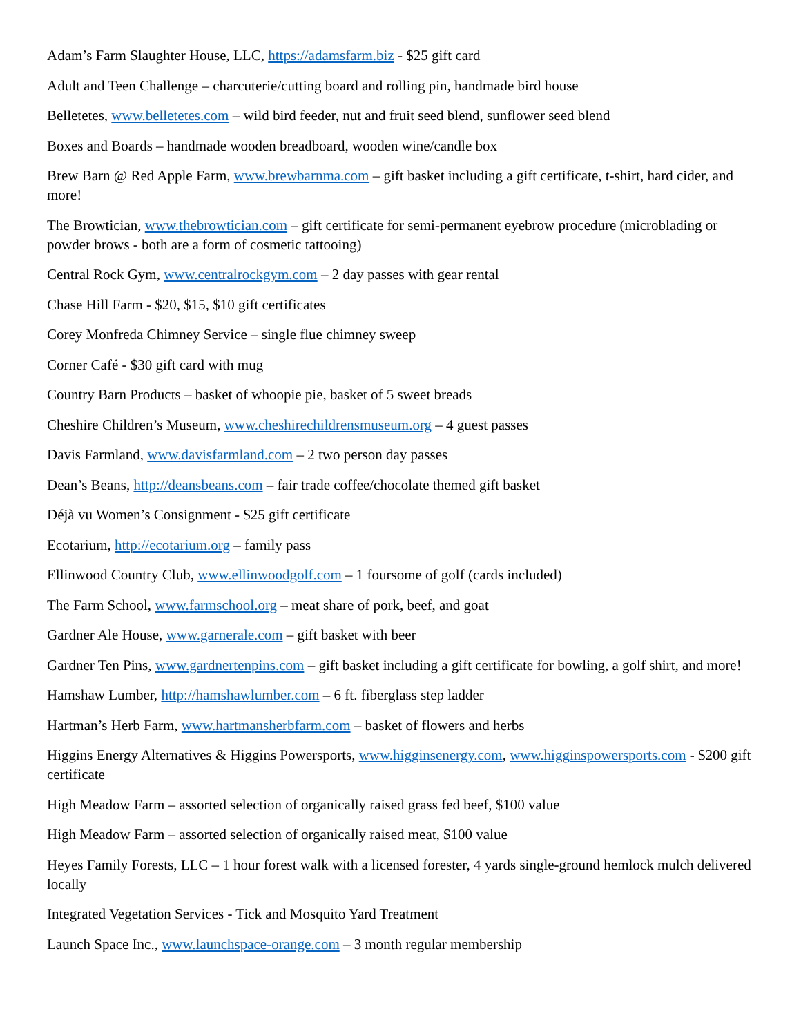Adam’s Farm Slaughter House, LLC, https://adamsfarm.biz - $25 gift card
Adult and Teen Challenge – charcuterie/cutting board and rolling pin, handmade bird house
Belletetes, www.belletetes.com – wild bird feeder, nut and fruit seed blend, sunflower seed blend
Boxes and Boards – handmade wooden breadboard, wooden wine/candle box
Brew Barn @ Red Apple Farm, www.brewbarnma.com – gift basket including a gift certificate, t-shirt, hard cider, and more!
The Browtician, www.thebrowtician.com – gift certificate for semi-permanent eyebrow procedure (microblading or powder brows - both are a form of cosmetic tattooing)
Central Rock Gym, www.centralrockgym.com – 2 day passes with gear rental
Chase Hill Farm - $20, $15, $10 gift certificates
Corey Monfreda Chimney Service – single flue chimney sweep
Corner Café - $30 gift card with mug
Country Barn Products – basket of whoopie pie, basket of 5 sweet breads
Cheshire Children’s Museum, www.cheshirechildrensmuseum.org – 4 guest passes
Davis Farmland, www.davisfarmland.com – 2 two person day passes
Dean’s Beans, http://deansbeans.com – fair trade coffee/chocolate themed gift basket
Déjà vu Women’s Consignment - $25 gift certificate
Ecotarium, http://ecotarium.org – family pass
Ellinwood Country Club, www.ellinwoodgolf.com – 1 foursome of golf (cards included)
The Farm School, www.farmschool.org – meat share of pork, beef, and goat
Gardner Ale House, www.garnerale.com – gift basket with beer
Gardner Ten Pins, www.gardnertenpins.com – gift basket including a gift certificate for bowling, a golf shirt, and more!
Hamshaw Lumber, http://hamshawlumber.com – 6 ft. fiberglass step ladder
Hartman’s Herb Farm, www.hartmansherbfarm.com – basket of flowers and herbs
Higgins Energy Alternatives & Higgins Powersports, www.higginsenergy.com, www.higginspowersports.com - $200 gift certificate
High Meadow Farm – assorted selection of organically raised grass fed beef, $100 value
High Meadow Farm – assorted selection of organically raised meat, $100 value
Heyes Family Forests, LLC – 1 hour forest walk with a licensed forester, 4 yards single-ground hemlock mulch delivered locally
Integrated Vegetation Services - Tick and Mosquito Yard Treatment
Launch Space Inc., www.launchspace-orange.com – 3 month regular membership